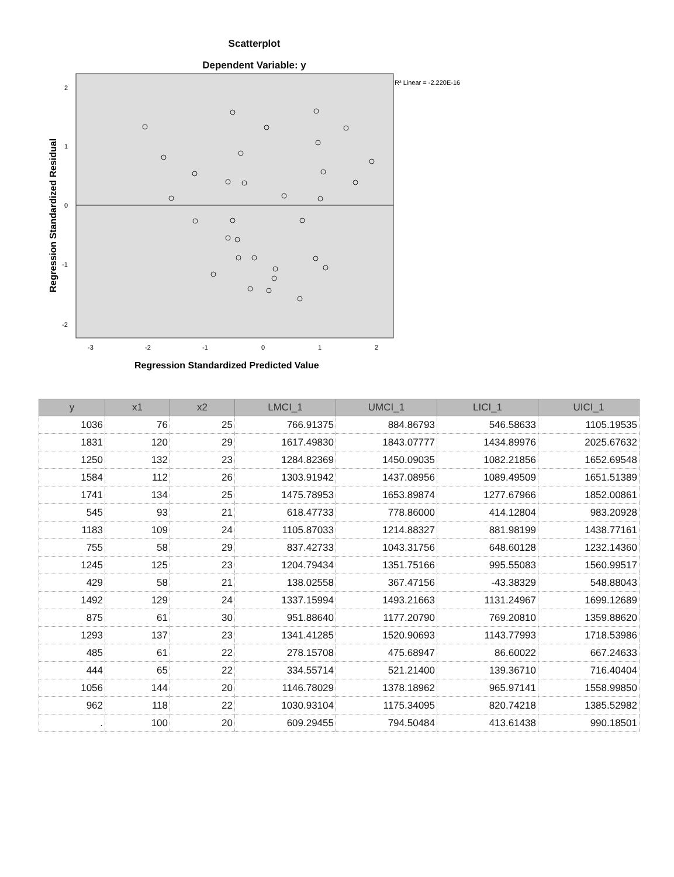Scatterplot
Dependent Variable: y
2
1
0
-1
-2
-3
-2
-1
0
1
2
R² Linear = -2.220E-16
Regression Standardized Predicted Value
Regression Standardized Residual
| y | x1 | x2 | LMCI_1 | UMCI_1 | LICI_1 | UICI_1 |
| --- | --- | --- | --- | --- | --- | --- |
| 1036 | 76 | 25 | 766.91375 | 884.86793 | 546.58633 | 1105.19535 |
| 1831 | 120 | 29 | 1617.49830 | 1843.07777 | 1434.89976 | 2025.67632 |
| 1250 | 132 | 23 | 1284.82369 | 1450.09035 | 1082.21856 | 1652.69548 |
| 1584 | 112 | 26 | 1303.91942 | 1437.08956 | 1089.49509 | 1651.51389 |
| 1741 | 134 | 25 | 1475.78953 | 1653.89874 | 1277.67966 | 1852.00861 |
| 545 | 93 | 21 | 618.47733 | 778.86000 | 414.12804 | 983.20928 |
| 1183 | 109 | 24 | 1105.87033 | 1214.88327 | 881.98199 | 1438.77161 |
| 755 | 58 | 29 | 837.42733 | 1043.31756 | 648.60128 | 1232.14360 |
| 1245 | 125 | 23 | 1204.79434 | 1351.75166 | 995.55083 | 1560.99517 |
| 429 | 58 | 21 | 138.02558 | 367.47156 | -43.38329 | 548.88043 |
| 1492 | 129 | 24 | 1337.15994 | 1493.21663 | 1131.24967 | 1699.12689 |
| 875 | 61 | 30 | 951.88640 | 1177.20790 | 769.20810 | 1359.88620 |
| 1293 | 137 | 23 | 1341.41285 | 1520.90693 | 1143.77993 | 1718.53986 |
| 485 | 61 | 22 | 278.15708 | 475.68947 | 86.60022 | 667.24633 |
| 444 | 65 | 22 | 334.55714 | 521.21400 | 139.36710 | 716.40404 |
| 1056 | 144 | 20 | 1146.78029 | 1378.18962 | 965.97141 | 1558.99850 |
| 962 | 118 | 22 | 1030.93104 | 1175.34095 | 820.74218 | 1385.52982 |
| . | 100 | 20 | 609.29455 | 794.50484 | 413.61438 | 990.18501 |